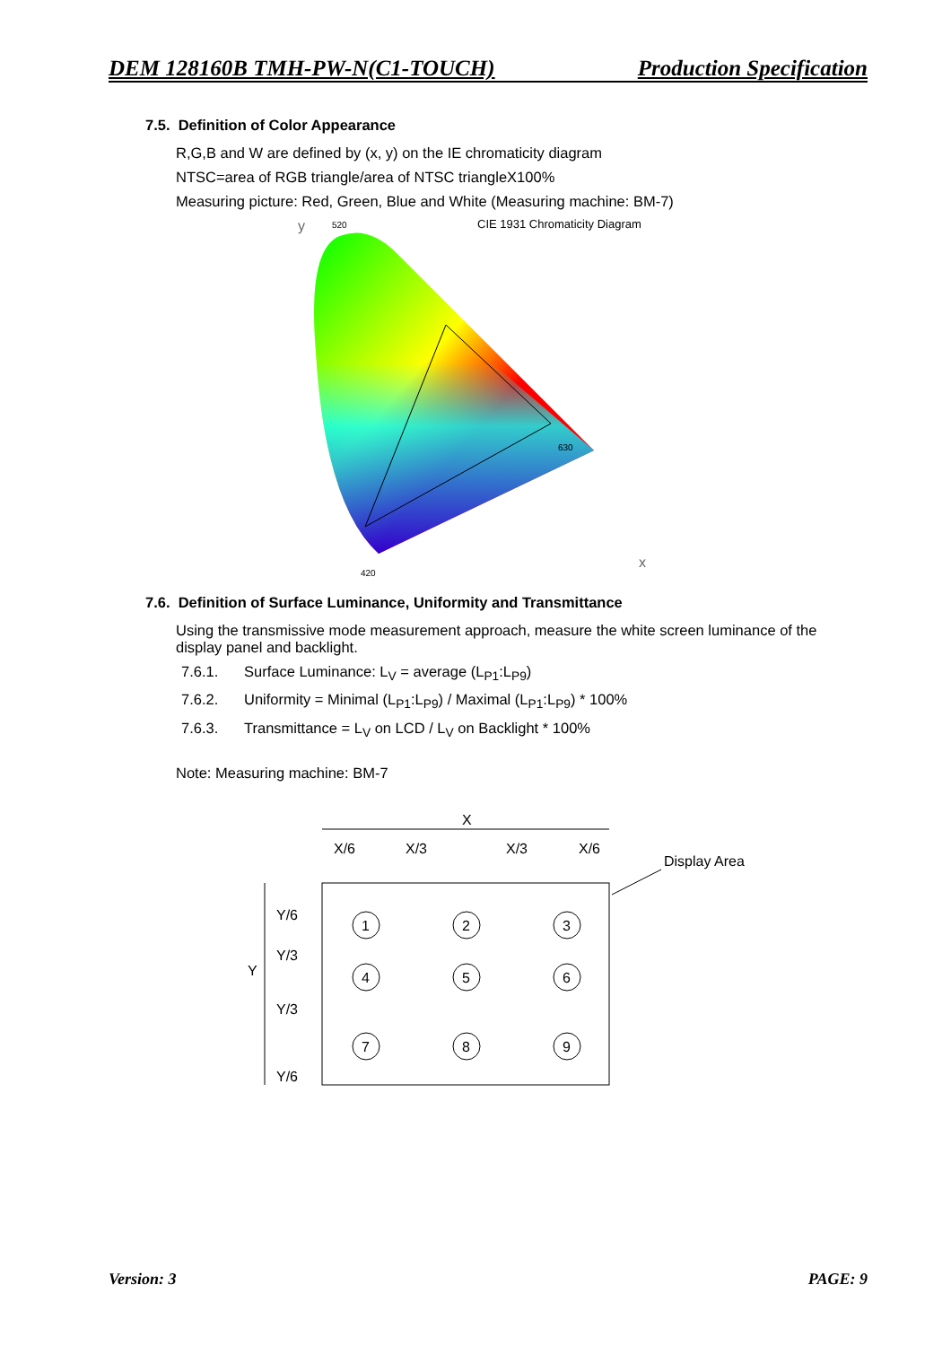DEM 128160B TMH-PW-N(C1-TOUCH) Production Specification
7.5. Definition of Color Appearance
R,G,B and W are defined by (x, y) on the IE chromaticity diagram
NTSC=area of RGB triangle/area of NTSC triangleX100%
Measuring picture: Red, Green, Blue and White (Measuring machine: BM-7)
CIE 1931 Chromaticity Diagram
y
x
520
630
420
7.6. Definition of Surface Luminance, Uniformity and Transmittance
Using the transmissive mode measurement approach, measure the white screen luminance of the display panel and backlight.
7.6.1. Surface Luminance: L<sub>V</sub> = average (L<sub>P1</sub>:L<sub>P9</sub>)
7.6.2. Uniformity = Minimal (L<sub>P1</sub>:L<sub>P9</sub>) / Maximal (L<sub>P1</sub>:L<sub>P9</sub>) * 100%
7.6.3. Transmittance = L<sub>V</sub> on LCD / L<sub>V</sub> on Backlight * 100%
Note: Measuring machine: BM-7
X
X/6
X/3
X/3
X/6
Display Area
Y
Y/6
Y/3
Y/3
Y/6
1
2
3
4
5
6
7
8
9
Version: 3 PAGE: 9